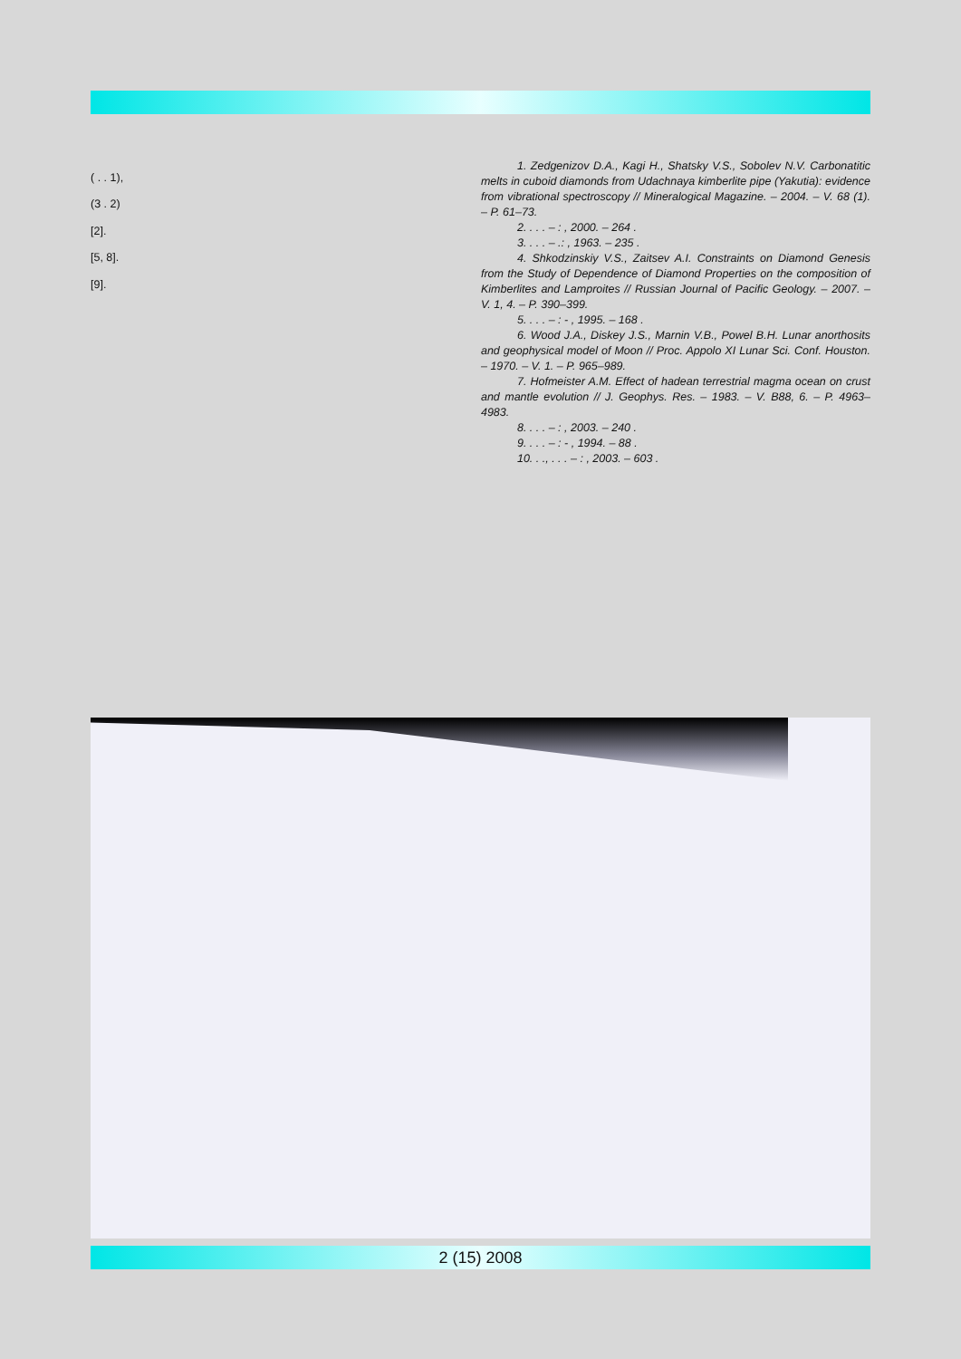( . . 1),
(3 . 2)
[2].
[5, 8].
[9].
1. Zedgenizov D.A., Kagi H., Shatsky V.S., Sobolev N.V. Carbonatitic melts in cuboid diamonds from Udachnaya kimberlite pipe (Yakutia): evidence from vibrational spectroscopy // Mineralogical Magazine. – 2004. – V. 68 (1). – P. 61–73.
2. . . . – : , 2000. – 264 .
3. . . . – .: , 1963. – 235 .
4. Shkodzinskiy V.S., Zaitsev A.I. Constraints on Diamond Genesis from the Study of Dependence of Diamond Properties on the composition of Kimberlites and Lamproites // Russian Journal of Pacific Geology. – 2007. – V. 1, 4. – P. 390–399.
5. . . . – : - , 1995. – 168 .
6. Wood J.A., Diskey J.S., Marnin V.B., Powel B.H. Lunar anorthosits and geophysical model of Moon // Proc. Appolo XI Lunar Sci. Conf. Houston. – 1970. – V. 1. – P. 965–989.
7. Hofmeister A.M. Effect of hadean terrestrial magma ocean on crust and mantle evolution // J. Geophys. Res. – 1983. – V. B88, 6. – P. 4963–4983.
8. . . . – : , 2003. – 240 .
9. . . . – : - , 1994. – 88 .
10. . ., . . . – : , 2003. – 603 .
2 (15) 2008